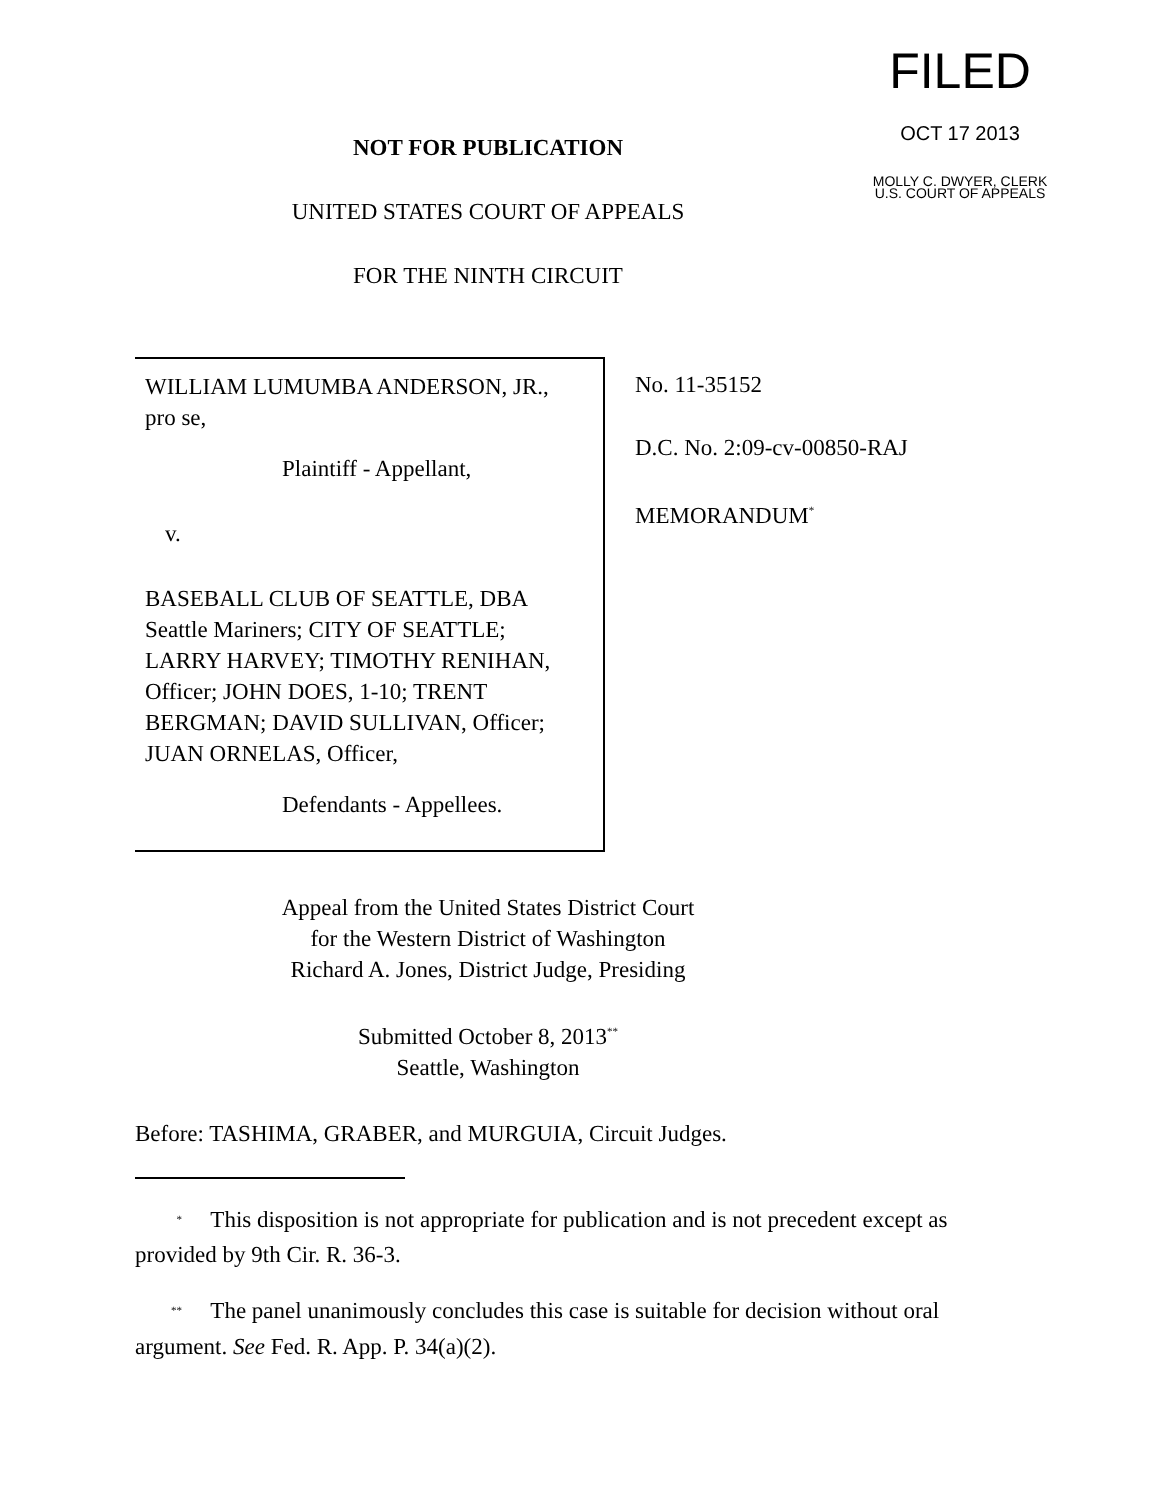NOT FOR PUBLICATION
UNITED STATES COURT OF APPEALS
FOR THE NINTH CIRCUIT
FILED
OCT 17 2013
MOLLY C. DWYER, CLERK
U.S. COURT OF APPEALS
WILLIAM LUMUMBA ANDERSON, JR., pro se,
Plaintiff - Appellant,
v.
BASEBALL CLUB OF SEATTLE, DBA Seattle Mariners; CITY OF SEATTLE; LARRY HARVEY; TIMOTHY RENIHAN, Officer; JOHN DOES, 1-10; TRENT BERGMAN; DAVID SULLIVAN, Officer; JUAN ORNELAS, Officer,
Defendants - Appellees.
No. 11-35152
D.C. No. 2:09-cv-00850-RAJ
MEMORANDUM<sup>*</sup>
Appeal from the United States District Court
for the Western District of Washington
Richard A. Jones, District Judge, Presiding
Submitted October 8, 2013<sup>**</sup>
Seattle, Washington
Before: TASHIMA, GRABER, and MURGUIA, Circuit Judges.
<sup>*</sup> This disposition is not appropriate for publication and is not precedent except as provided by 9th Cir. R. 36-3.
<sup>**</sup> The panel unanimously concludes this case is suitable for decision without oral argument. See Fed. R. App. P. 34(a)(2).